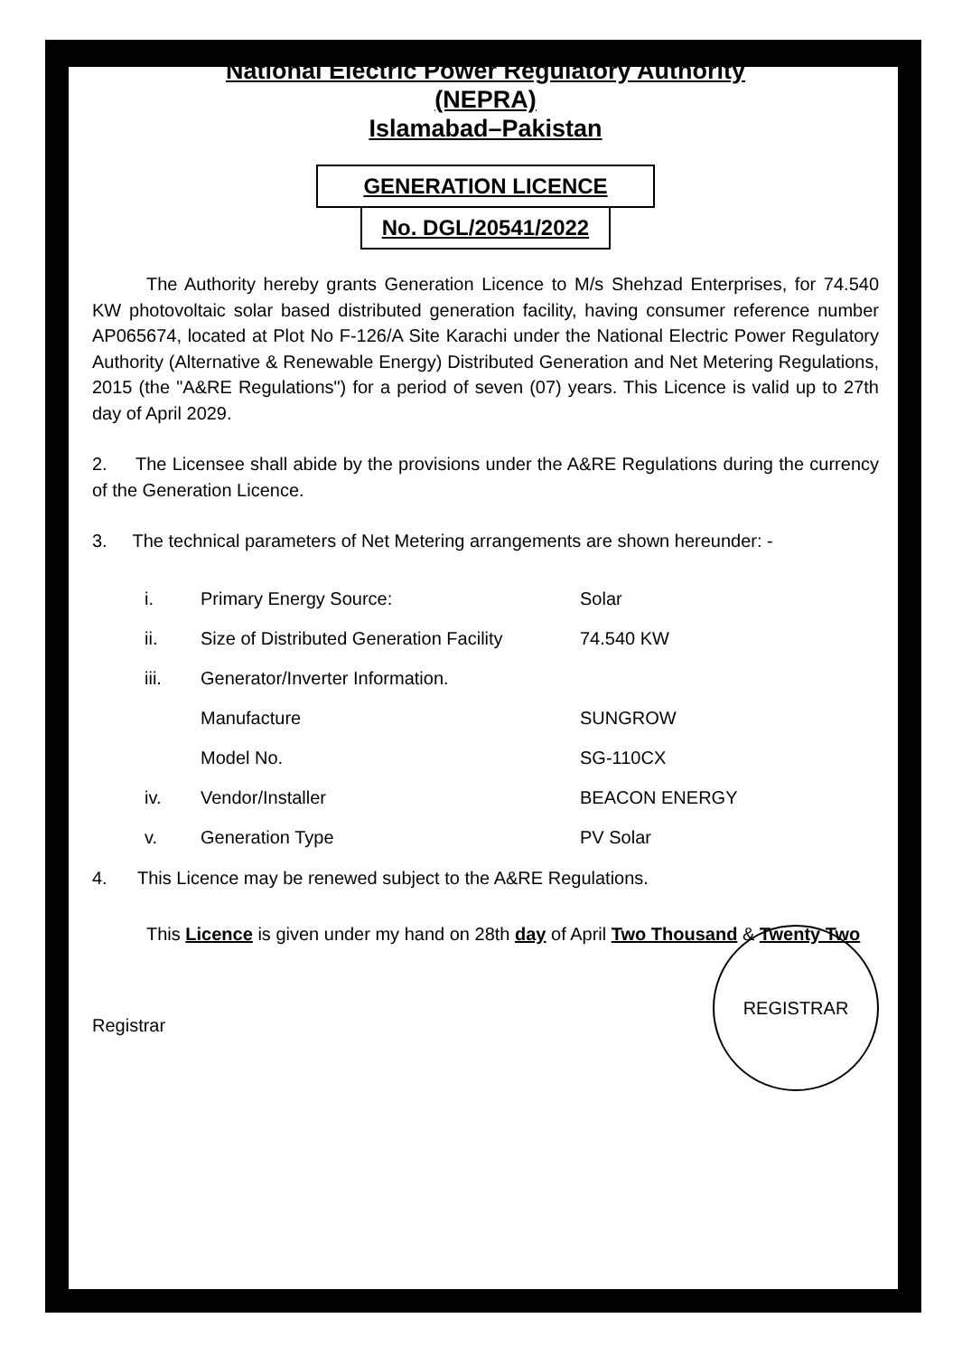National Electric Power Regulatory Authority
(NEPRA)
Islamabad–Pakistan
GENERATION LICENCE
No. DGL/20541/2022
The Authority hereby grants Generation Licence to M/s Shehzad Enterprises, for 74.540 KW photovoltaic solar based distributed generation facility, having consumer reference number AP065674, located at Plot No F-126/A Site Karachi under the National Electric Power Regulatory Authority (Alternative & Renewable Energy) Distributed Generation and Net Metering Regulations, 2015 (the "A&RE Regulations") for a period of seven (07) years. This Licence is valid up to 27th day of April 2029.
2. The Licensee shall abide by the provisions under the A&RE Regulations during the currency of the Generation Licence.
3. The technical parameters of Net Metering arrangements are shown hereunder: -
| i. | Primary Energy Source: | Solar |
| ii. | Size of Distributed Generation Facility | 74.540 KW |
| iii. | Generator/Inverter Information. | |
| | Manufacture | SUNGROW |
| | Model No. | SG-110CX |
| iv. | Vendor/Installer | BEACON ENERGY |
| v. | Generation Type | PV Solar |
4. This Licence may be renewed subject to the A&RE Regulations.
This Licence is given under my hand on 28th day of April Two Thousand & Twenty Two
Registrar
REGISTRAR